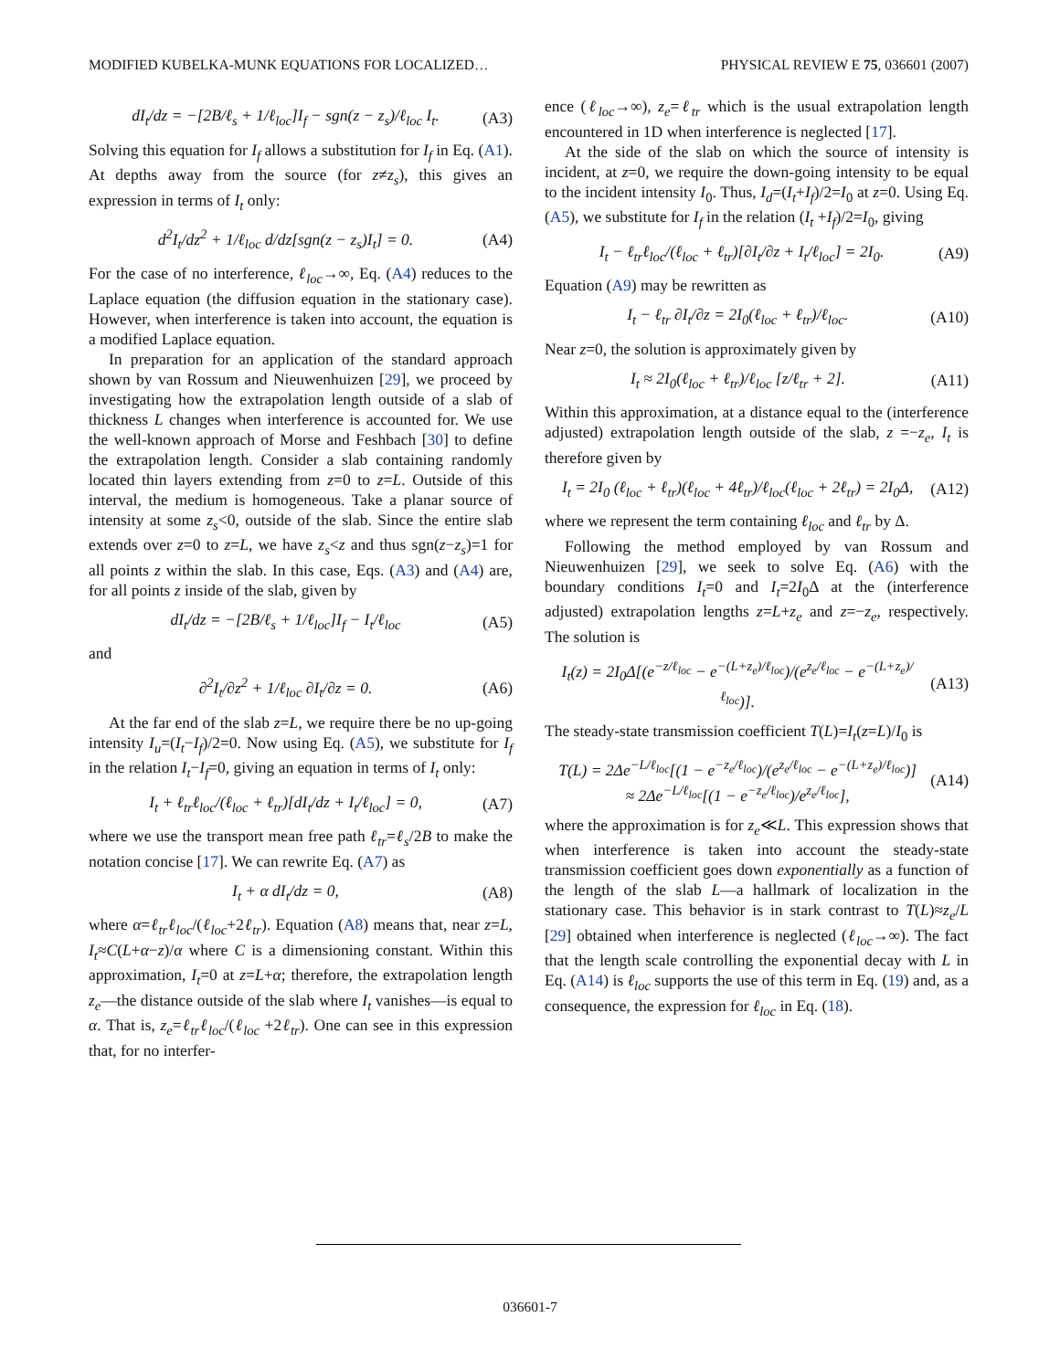MODIFIED KUBELKA-MUNK EQUATIONS FOR LOCALIZED… PHYSICAL REVIEW E 75, 036601 (2007)
dI<sub>t</sub>/dz = −[2B/ℓ<sub>s</sub> + 1/ℓ<sub>loc</sub>]I<sub>f</sub> − sgn(z − z<sub>s</sub>)/ℓ<sub>loc</sub> I<sub>t</sub>. (A3)
Solving this equation for I<sub>f</sub> allows a substitution for I<sub>f</sub> in Eq. (A1). At depths away from the source (for z≠z<sub>s</sub>), this gives an expression in terms of I<sub>t</sub> only:
d<sup>2</sup>I<sub>t</sub>/dz<sup>2</sup> + 1/ℓ<sub>loc</sub> d/dz[sgn(z − z<sub>s</sub>)I<sub>t</sub>] = 0. (A4)
For the case of no interference, ℓ<sub>loc</sub>→∞, Eq. (A4) reduces to the Laplace equation (the diffusion equation in the stationary case). However, when interference is taken into account, the equation is a modified Laplace equation.
In preparation for an application of the standard approach shown by van Rossum and Nieuwenhuizen [29], we proceed by investigating how the extrapolation length outside of a slab of thickness L changes when interference is accounted for. We use the well-known approach of Morse and Feshbach [30] to define the extrapolation length. Consider a slab containing randomly located thin layers extending from z=0 to z=L. Outside of this interval, the medium is homogeneous. Take a planar source of intensity at some z<sub>s</sub><0, outside of the slab. Since the entire slab extends over z=0 to z=L, we have z<sub>s</sub><z and thus sgn(z−z<sub>s</sub>)=1 for all points z within the slab. In this case, Eqs. (A3) and (A4) are, for all points z inside of the slab, given by
dI<sub>t</sub>/dz = −[2B/ℓ<sub>s</sub> + 1/ℓ<sub>loc</sub>]I<sub>f</sub> − I<sub>t</sub>/ℓ<sub>loc</sub> (A5)
and
∂<sup>2</sup>I<sub>t</sub>/∂z<sup>2</sup> + 1/ℓ<sub>loc</sub> ∂I<sub>t</sub>/∂z = 0. (A6)
At the far end of the slab z=L, we require there be no up-going intensity I<sub>u</sub>=(I<sub>t</sub>−I<sub>f</sub>)/2=0. Now using Eq. (A5), we substitute for I<sub>f</sub> in the relation I<sub>t</sub>−I<sub>f</sub>=0, giving an equation in terms of I<sub>t</sub> only:
I<sub>t</sub> + ℓ<sub>tr</sub>ℓ<sub>loc</sub>/(ℓ<sub>loc</sub> + ℓ<sub>tr</sub>)[dI<sub>t</sub>/dz + I<sub>t</sub>/ℓ<sub>loc</sub>] = 0, (A7)
where we use the transport mean free path ℓ<sub>tr</sub>=ℓ<sub>s</sub>/2B to make the notation concise [17]. We can rewrite Eq. (A7) as
I<sub>t</sub> + α dI<sub>t</sub>/dz = 0, (A8)
where α=ℓ<sub>tr</sub>ℓ<sub>loc</sub>/(ℓ<sub>loc</sub>+2ℓ<sub>tr</sub>). Equation (A8) means that, near z=L, I<sub>t</sub>≈C(L+α−z)/α where C is a dimensioning constant. Within this approximation, I<sub>t</sub>=0 at z=L+α; therefore, the extrapolation length z<sub>e</sub>—the distance outside of the slab where I<sub>t</sub> vanishes—is equal to α. That is, z<sub>e</sub>=ℓ<sub>tr</sub>ℓ<sub>loc</sub>/(ℓ<sub>loc</sub> +2ℓ<sub>tr</sub>). One can see in this expression that, for no interfer-
ence (ℓ<sub>loc</sub>→∞), z<sub>e</sub>=ℓ<sub>tr</sub> which is the usual extrapolation length encountered in 1D when interference is neglected [17].
At the side of the slab on which the source of intensity is incident, at z=0, we require the down-going intensity to be equal to the incident intensity I<sub>0</sub>. Thus, I<sub>d</sub>=(I<sub>t</sub>+I<sub>f</sub>)/2=I<sub>0</sub> at z=0. Using Eq. (A5), we substitute for I<sub>f</sub> in the relation (I<sub>t</sub> +I<sub>f</sub>)/2=I<sub>0</sub>, giving
I<sub>t</sub> − ℓ<sub>tr</sub>ℓ<sub>loc</sub>/(ℓ<sub>loc</sub> + ℓ<sub>tr</sub>)[∂I<sub>t</sub>/∂z + I<sub>t</sub>/ℓ<sub>loc</sub>] = 2I<sub>0</sub>. (A9)
Equation (A9) may be rewritten as
I<sub>t</sub> − ℓ<sub>tr</sub> ∂I<sub>t</sub>/∂z = 2I<sub>0</sub>(ℓ<sub>loc</sub> + ℓ<sub>tr</sub>)/ℓ<sub>loc</sub>. (A10)
Near z=0, the solution is approximately given by
I<sub>t</sub> ≈ 2I<sub>0</sub>(ℓ<sub>loc</sub> + ℓ<sub>tr</sub>)/ℓ<sub>loc</sub> [z/ℓ<sub>tr</sub> + 2]. (A11)
Within this approximation, at a distance equal to the (interference adjusted) extrapolation length outside of the slab, z =−z<sub>e</sub>, I<sub>t</sub> is therefore given by
I<sub>t</sub> = 2I<sub>0</sub> (ℓ<sub>loc</sub> + ℓ<sub>tr</sub>)(ℓ<sub>loc</sub> + 4ℓ<sub>tr</sub>)/ℓ<sub>loc</sub>(ℓ<sub>loc</sub> + 2ℓ<sub>tr</sub>) = 2I<sub>0</sub>Δ, (A12)
where we represent the term containing ℓ<sub>loc</sub> and ℓ<sub>tr</sub> by Δ.
Following the method employed by van Rossum and Nieuwenhuizen [29], we seek to solve Eq. (A6) with the boundary conditions I<sub>t</sub>=0 and I<sub>t</sub>=2I<sub>0</sub>Δ at the (interference adjusted) extrapolation lengths z=L+z<sub>e</sub> and z=−z<sub>e</sub>, respectively. The solution is
I<sub>t</sub>(z) = 2I<sub>0</sub>Δ[(e<sup>−z/ℓ<sub>loc</sub></sup> − e<sup>−(L+z<sub>e</sub>)/ℓ<sub>loc</sub></sup>)/(e<sup>z<sub>e</sub>/ℓ<sub>loc</sub></sup> − e<sup>−(L+z<sub>e</sub>)/ℓ<sub>loc</sub></sup>)]. (A13)
The steady-state transmission coefficient T(L)=I<sub>t</sub>(z=L)/I<sub>0</sub> is
T(L) = 2Δe<sup>−L/ℓ<sub>loc</sub></sup>[(1 − e<sup>−z<sub>e</sub>/ℓ<sub>loc</sub></sup>)/(e<sup>z<sub>e</sub>/ℓ<sub>loc</sub></sup> − e<sup>−(L+z<sub>e</sub>)/ℓ<sub>loc</sub></sup>)]
≈ 2Δe<sup>−L/ℓ<sub>loc</sub></sup>[(1 − e<sup>−z<sub>e</sub>/ℓ<sub>loc</sub></sup>)/e<sup>z<sub>e</sub>/ℓ<sub>loc</sub></sup>], (A14)
where the approximation is for z<sub>e</sub>≪L. This expression shows that when interference is taken into account the steady-state transmission coefficient goes down exponentially as a function of the length of the slab L—a hallmark of localization in the stationary case. This behavior is in stark contrast to T(L)≈z<sub>e</sub>/L [29] obtained when interference is neglected (ℓ<sub>loc</sub>→∞). The fact that the length scale controlling the exponential decay with L in Eq. (A14) is ℓ<sub>loc</sub> supports the use of this term in Eq. (19) and, as a consequence, the expression for ℓ<sub>loc</sub> in Eq. (18).
036601-7